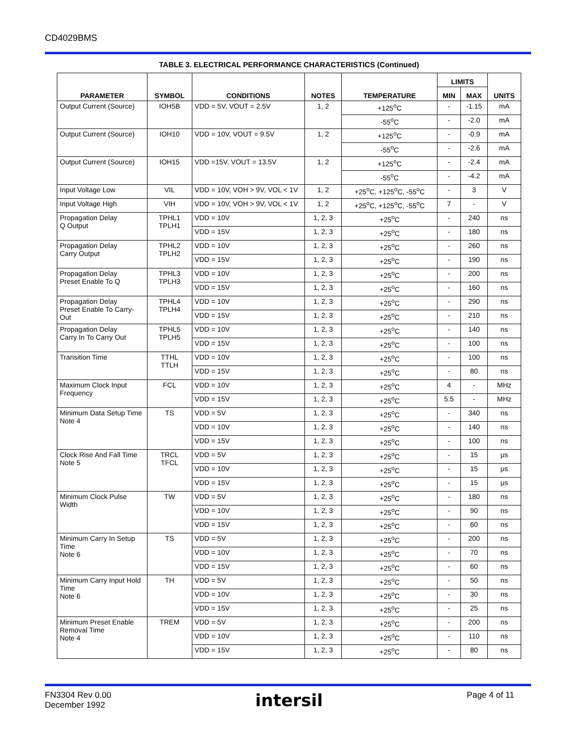CD4029BMS
TABLE 3. ELECTRICAL PERFORMANCE CHARACTERISTICS (Continued)
| PARAMETER | SYMBOL | CONDITIONS | NOTES | TEMPERATURE | LIMITS | | UNITS |
| --- | --- | --- | --- | --- | --- | --- | --- |
| | | | | | MIN | MAX | |
| Output Current (Source) | IOH5B | VDD = 5V, VOUT = 2.5V | 1, 2 | +125<sup>o</sup>C | - | -1.15 | mA |
| | | | | -55<sup>o</sup>C | - | -2.0 | mA |
| Output Current (Source) | IOH10 | VDD = 10V, VOUT = 9.5V | 1, 2 | +125<sup>o</sup>C | - | -0.9 | mA |
| | | | | -55<sup>o</sup>C | - | -2.6 | mA |
| Output Current (Source) | IOH15 | VDD =15V, VOUT = 13.5V | 1, 2 | +125<sup>o</sup>C | - | -2.4 | mA |
| | | | | -55<sup>o</sup>C | - | -4.2 | mA |
| Input Voltage Low | VIL | VDD = 10V, VOH > 9V, VOL < 1V | 1, 2 | +25<sup>o</sup>C, +125<sup>o</sup>C, -55<sup>o</sup>C | - | 3 | V |
| Input Voltage High | VIH | VDD = 10V, VOH > 9V, VOL < 1V | 1, 2 | +25<sup>o</sup>C, +125<sup>o</sup>C, -55<sup>o</sup>C | 7 | - | V |
| Propagation Delay Q Output | TPHL1 TPLH1 | VDD = 10V | 1, 2, 3 | +25<sup>o</sup>C | - | 240 | ns |
| | | VDD = 15V | 1, 2, 3 | +25<sup>o</sup>C | - | 180 | ns |
| Propagation Delay Carry Output | TPHL2 TPLH2 | VDD = 10V | 1, 2, 3 | +25<sup>o</sup>C | - | 260 | ns |
| | | VDD = 15V | 1, 2, 3 | +25<sup>o</sup>C | - | 190 | ns |
| Propagation Delay Preset Enable To Q | TPHL3 TPLH3 | VDD = 10V | 1, 2, 3 | +25<sup>o</sup>C | - | 200 | ns |
| | | VDD = 15V | 1, 2, 3 | +25<sup>o</sup>C | - | 160 | ns |
| Propagation Delay Preset Enable To Carry-Out | TPHL4 TPLH4 | VDD = 10V | 1, 2, 3 | +25<sup>o</sup>C | - | 290 | ns |
| | | VDD = 15V | 1, 2, 3 | +25<sup>o</sup>C | - | 210 | ns |
| Propagation Delay Carry In To Carry Out | TPHL5 TPLH5 | VDD = 10V | 1, 2, 3 | +25<sup>o</sup>C | - | 140 | ns |
| | | VDD = 15V | 1, 2, 3 | +25<sup>o</sup>C | - | 100 | ns |
| Transition Time | TTHL TTLH | VDD = 10V | 1, 2, 3 | +25<sup>o</sup>C | - | 100 | ns |
| | | VDD = 15V | 1, 2, 3 | +25<sup>o</sup>C | - | 80 | ns |
| Maximum Clock Input Frequency | FCL | VDD = 10V | 1, 2, 3 | +25<sup>o</sup>C | 4 | - | MHz |
| | | VDD = 15V | 1, 2, 3 | +25<sup>o</sup>C | 5.5 | - | MHz |
| Minimum Data Setup Time Note 4 | TS | VDD = 5V | 1, 2, 3 | +25<sup>o</sup>C | - | 340 | ns |
| | | VDD = 10V | 1, 2, 3 | +25<sup>o</sup>C | - | 140 | ns |
| | | VDD = 15V | 1, 2, 3 | +25<sup>o</sup>C | - | 100 | ns |
| Clock Rise And Fall Time Note 5 | TRCL TFCL | VDD = 5V | 1, 2, 3 | +25<sup>o</sup>C | - | 15 | μs |
| | | VDD = 10V | 1, 2, 3 | +25<sup>o</sup>C | - | 15 | μs |
| | | VDD = 15V | 1, 2, 3 | +25<sup>o</sup>C | - | 15 | μs |
| Minimum Clock Pulse Width | TW | VDD = 5V | 1, 2, 3 | +25<sup>o</sup>C | - | 180 | ns |
| | | VDD = 10V | 1, 2, 3 | +25<sup>o</sup>C | - | 90 | ns |
| | | VDD = 15V | 1, 2, 3 | +25<sup>o</sup>C | - | 60 | ns |
| Minimum Carry In Setup Time Note 6 | TS | VDD = 5V | 1, 2, 3 | +25<sup>o</sup>C | - | 200 | ns |
| | | VDD = 10V | 1, 2, 3 | +25<sup>o</sup>C | - | 70 | ns |
| | | VDD = 15V | 1, 2, 3 | +25<sup>o</sup>C | - | 60 | ns |
| Minimum Carry Input Hold Time Note 6 | TH | VDD = 5V | 1, 2, 3 | +25<sup>o</sup>C | - | 50 | ns |
| | | VDD = 10V | 1, 2, 3 | +25<sup>o</sup>C | - | 30 | ns |
| | | VDD = 15V | 1, 2, 3 | +25<sup>o</sup>C | - | 25 | ns |
| Minimum Preset Enable Removal Time Note 4 | TREM | VDD = 5V | 1, 2, 3 | +25<sup>o</sup>C | - | 200 | ns |
| | | VDD = 10V | 1, 2, 3 | +25<sup>o</sup>C | - | 110 | ns |
| | | VDD = 15V | 1, 2, 3 | +25<sup>o</sup>C | - | 80 | ns |
FN3304 Rev 0.00
December 1992
intersil
Page 4 of 11